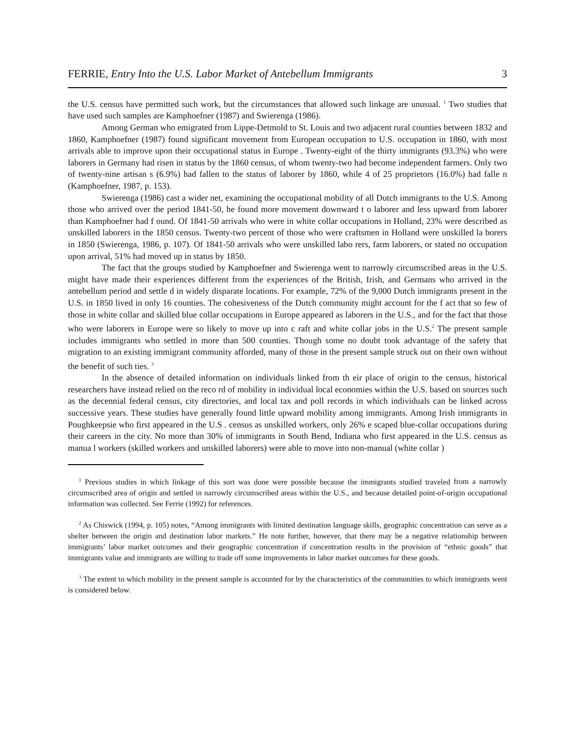FERRIE, Entry Into the U.S. Labor Market of Antebellum Immigrants 3
the U.S. census have permitted such work, but the circumstances that allowed such linkage are unusual. <sup>1</sup> Two studies that have used such samples are Kamphoefner (1987) and Swierenga (1986).
Among German who emigrated from Lippe-Detmold to St. Louis and two adjacent rural counties between 1832 and 1860, Kamphoefner (1987) found significant movement from European occupation to U.S. occupation in 1860, with most arrivals able to improve upon their occupational status in Europe . Twenty-eight of the thirty immigrants (93.3%) who were laborers in Germany had risen in status by the 1860 census, of whom twenty-two had become independent farmers. Only two of twenty-nine artisan s (6.9%) had fallen to the status of laborer by 1860, while 4 of 25 proprietors (16.0%) had falle n (Kamphoefner, 1987, p. 153).
Swierenga (1986) cast a wider net, examining the occupational mobility of all Dutch immigrants to the U.S. Among those who arrived over the period 1841-50, he found more movement downward t o laborer and less upward from laborer than Kamphoefner had f ound. Of 1841-50 arrivals who were in white collar occupations in Holland, 23% were described as unskilled laborers in the 1850 census. Twenty-two percent of those who were craftsmen in Holland were unskilled la borers in 1850 (Swierenga, 1986, p. 107). Of 1841-50 arrivals who were unskilled labo rers, farm laborers, or stated no occupation upon arrival, 51% had moved up in status by 1850.
The fact that the groups studied by Kamphoefner and Swierenga went to narrowly circumscribed areas in the U.S. might have made their experiences different from the experiences of the British, Irish, and Germans who arrived in the antebellum period and settle d in widely disparate locations. For example, 72% of the 9,000 Dutch immigrants present in the U.S. in 1850 lived in only 16 counties. The cohesiveness of the Dutch community might account for the f act that so few of those in white collar and skilled blue collar occupations in Europe appeared as laborers in the U.S., and for the fact that those who were laborers in Europe were so likely to move up into c raft and white collar jobs in the U.S.<sup>2</sup> The present sample includes immigrants who settled in more than 500 counties. Though some no doubt took advantage of the safety that migration to an existing immigrant community afforded, many of those in the present sample struck out on their own without the benefit of such ties. <sup>3</sup>
In the absence of detailed information on individuals linked from th eir place of origin to the census, historical researchers have instead relied on the reco rd of mobility in individual local economies within the U.S. based on sources such as the decennial federal census, city directories, and local tax and poll records in which individuals can be linked across successive years. These studies have generally found little upward mobility among immigrants. Among Irish immigrants in Poughkeepsie who first appeared in the U.S . census as unskilled workers, only 26% e scaped blue-collar occupations during their careers in the city. No more than 30% of immigrants in South Bend, Indiana who first appeared in the U.S. census as manua l workers (skilled workers and unskilled laborers) were able to move into non-manual (white collar )
<sup>1</sup> Previous studies in which linkage of this sort was done were possible because the immigrants studied traveled from a narrowly circumscribed area of origin and settled in narrowly circumscribed areas within the U.S., and because detailed point-of-origin occupational information was collected. See Ferrie (1992) for references.
<sup>2</sup> As Chiswick (1994, p. 105) notes, “Among immigrants with limited destination language skills, geographic concentration can serve as a shelter between the origin and destination labor markets.” He note further, however, that there may be a negative relationship between immigrants’ labor market outcomes and their geographic concentration if concentration results in the provision of “ethnic goods” that immigrants value and immigrants are willing to trade off some improvements in labor market outcomes for these goods.
<sup>3</sup> The extent to which mobility in the present sample is accounted for by the characteristics of the communities to which immigrants went is considered below.